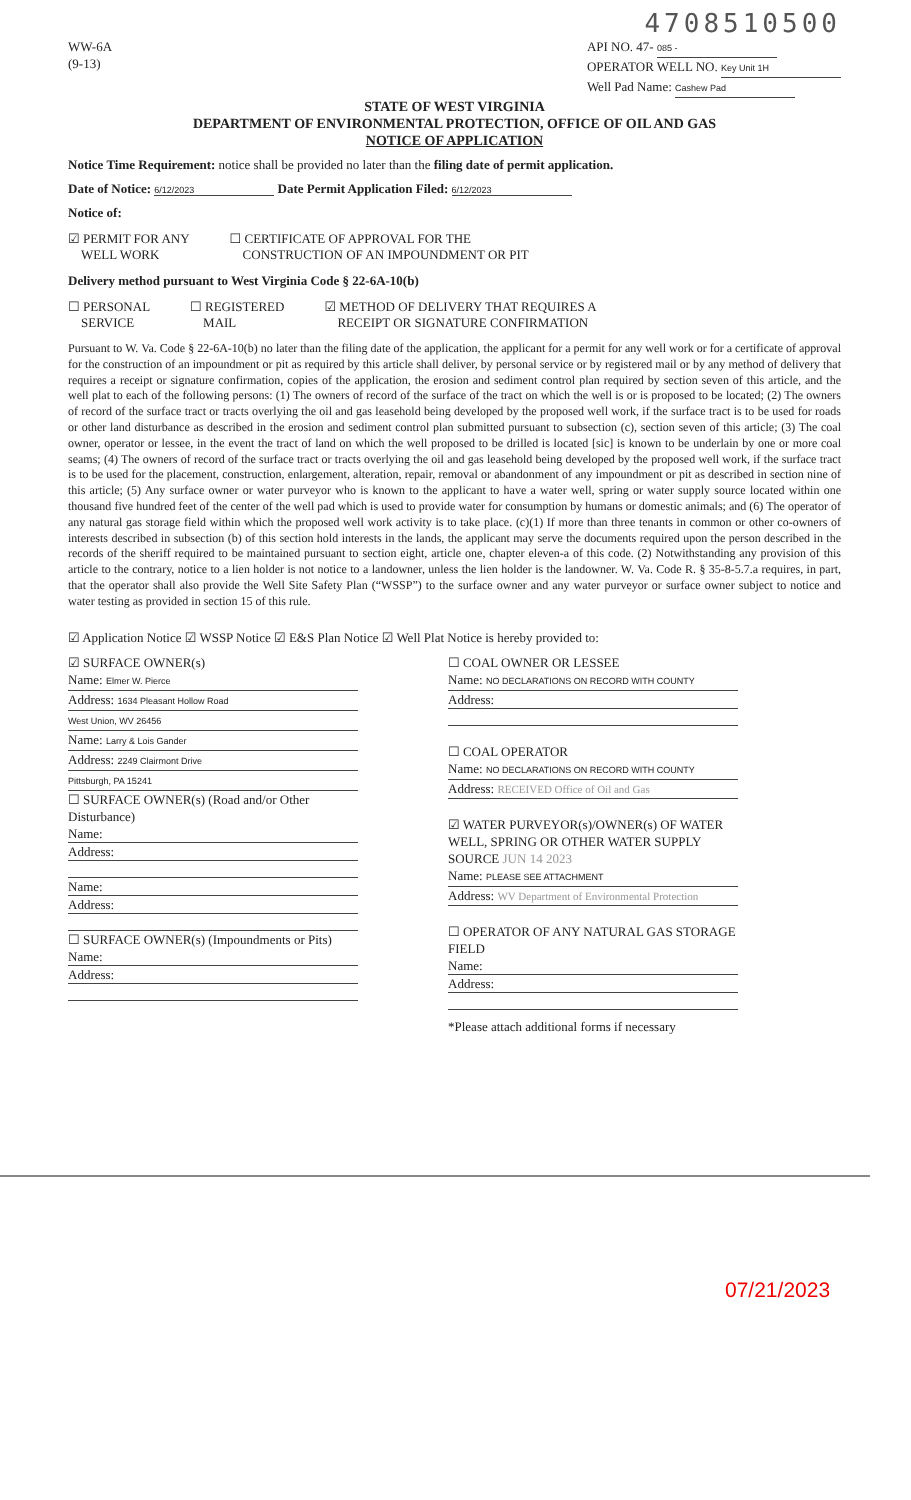4708510500
WW-6A
(9-13)
API NO. 47- 085 -
OPERATOR WELL NO. Key Unit 1H
Well Pad Name: Cashew Pad
STATE OF WEST VIRGINIA
DEPARTMENT OF ENVIRONMENTAL PROTECTION, OFFICE OF OIL AND GAS
NOTICE OF APPLICATION
Notice Time Requirement: notice shall be provided no later than the filing date of permit application.
Date of Notice: 6/12/2023 Date Permit Application Filed: 6/12/2023
Notice of:
☑ PERMIT FOR ANY
WELL WORK
☐ CERTIFICATE OF APPROVAL FOR THE
CONSTRUCTION OF AN IMPOUNDMENT OR PIT
Delivery method pursuant to West Virginia Code § 22-6A-10(b)
☐ PERSONAL
SERVICE
☐ REGISTERED
MAIL
☑ METHOD OF DELIVERY THAT REQUIRES A
RECEIPT OR SIGNATURE CONFIRMATION
Pursuant to W. Va. Code § 22-6A-10(b) no later than the filing date of the application, the applicant for a permit for any well work or for a certificate of approval for the construction of an impoundment or pit as required by this article shall deliver, by personal service or by registered mail or by any method of delivery that requires a receipt or signature confirmation, copies of the application, the erosion and sediment control plan required by section seven of this article, and the well plat to each of the following persons: (1) The owners of record of the surface of the tract on which the well is or is proposed to be located; (2) The owners of record of the surface tract or tracts overlying the oil and gas leasehold being developed by the proposed well work, if the surface tract is to be used for roads or other land disturbance as described in the erosion and sediment control plan submitted pursuant to subsection (c), section seven of this article; (3) The coal owner, operator or lessee, in the event the tract of land on which the well proposed to be drilled is located [sic] is known to be underlain by one or more coal seams; (4) The owners of record of the surface tract or tracts overlying the oil and gas leasehold being developed by the proposed well work, if the surface tract is to be used for the placement, construction, enlargement, alteration, repair, removal or abandonment of any impoundment or pit as described in section nine of this article; (5) Any surface owner or water purveyor who is known to the applicant to have a water well, spring or water supply source located within one thousand five hundred feet of the center of the well pad which is used to provide water for consumption by humans or domestic animals; and (6) The operator of any natural gas storage field within which the proposed well work activity is to take place. (c)(1) If more than three tenants in common or other co-owners of interests described in subsection (b) of this section hold interests in the lands, the applicant may serve the documents required upon the person described in the records of the sheriff required to be maintained pursuant to section eight, article one, chapter eleven-a of this code. (2) Notwithstanding any provision of this article to the contrary, notice to a lien holder is not notice to a landowner, unless the lien holder is the landowner. W. Va. Code R. § 35-8-5.7.a requires, in part, that the operator shall also provide the Well Site Safety Plan (“WSSP”) to the surface owner and any water purveyor or surface owner subject to notice and water testing as provided in section 15 of this rule.
☑ Application Notice ☑ WSSP Notice ☑ E&S Plan Notice ☑ Well Plat Notice is hereby provided to:
☑ SURFACE OWNER(s)
Name: Elmer W. Pierce
Address: 1634 Pleasant Hollow Road
West Union, WV 26456
Name: Larry & Lois Gander
Address: 2249 Clairmont Drive
Pittsburgh, PA 15241
☐ SURFACE OWNER(s) (Road and/or Other Disturbance)
Name:
Address:
Name:
Address:
☐ SURFACE OWNER(s) (Impoundments or Pits)
Name:
Address:
☐ COAL OWNER OR LESSEE
Name: NO DECLARATIONS ON RECORD WITH COUNTY
Address:
☐ COAL OPERATOR
Name: NO DECLARATIONS ON RECORD WITH COUNTY
Address: RECEIVED Office of Oil and Gas
☑ WATER PURVEYOR(s)/OWNER(s) OF WATER WELL, SPRING OR OTHER WATER SUPPLY SOURCE JUN 14 2023
Name: PLEASE SEE ATTACHMENT
Address: WV Department of Environmental Protection
☐ OPERATOR OF ANY NATURAL GAS STORAGE FIELD
Name:
Address:
*Please attach additional forms if necessary
07/21/2023